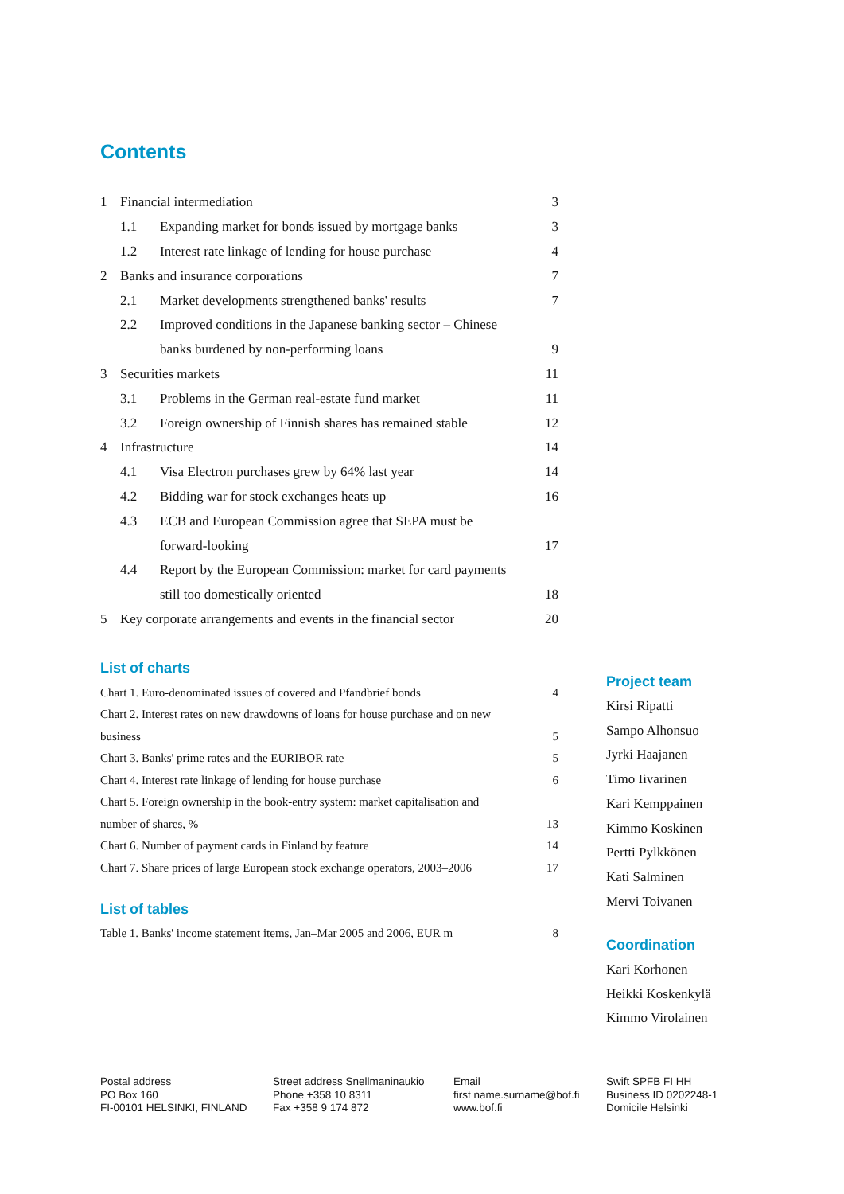Contents
| 1 | Financial intermediation | | 3 |
| | 1.1 | Expanding market for bonds issued by mortgage banks | 3 |
| | 1.2 | Interest rate linkage of lending for house purchase | 4 |
| 2 | Banks and insurance corporations | | 7 |
| | 2.1 | Market developments strengthened banks' results | 7 |
| | 2.2 | Improved conditions in the Japanese banking sector – Chinese | |
| | | banks burdened by non-performing loans | 9 |
| 3 | Securities markets | | 11 |
| | 3.1 | Problems in the German real-estate fund market | 11 |
| | 3.2 | Foreign ownership of Finnish shares has remained stable | 12 |
| 4 | Infrastructure | | 14 |
| | 4.1 | Visa Electron purchases grew by 64% last year | 14 |
| | 4.2 | Bidding war for stock exchanges heats up | 16 |
| | 4.3 | ECB and European Commission agree that SEPA must be | |
| | | forward-looking | 17 |
| | 4.4 | Report by the European Commission: market for card payments | |
| | | still too domestically oriented | 18 |
| 5 | Key corporate arrangements and events in the financial sector | | 20 |
List of charts
| Chart 1. Euro-denominated issues of covered and Pfandbrief bonds | 4 |
| Chart 2. Interest rates on new drawdowns of loans for house purchase and on new | |
| business | 5 |
| Chart 3. Banks' prime rates and the EURIBOR rate | 5 |
| Chart 4. Interest rate linkage of lending for house purchase | 6 |
| Chart 5. Foreign ownership in the book-entry system: market capitalisation and | |
| number of shares, % | 13 |
| Chart 6. Number of payment cards in Finland by feature | 14 |
| Chart 7. Share prices of large European stock exchange operators, 2003–2006 | 17 |
List of tables
| Table 1. Banks' income statement items, Jan–Mar 2005 and 2006, EUR m | 8 |
Project team
Kirsi Ripatti
Sampo Alhonsuo
Jyrki Haajanen
Timo Iivarinen
Kari Kemppainen
Kimmo Koskinen
Pertti Pylkkönen
Kati Salminen
Mervi Toivanen
Coordination
Kari Korhonen
Heikki Koskenkylä
Kimmo Virolainen
Postal address
PO Box 160
FI-00101 HELSINKI, FINLAND
Street address Snellmaninaukio
Phone +358 10 8311
Fax +358 9 174 872
Email
first name.surname@bof.fi
www.bof.fi
Swift SPFB FI HH
Business ID 0202248-1
Domicile Helsinki